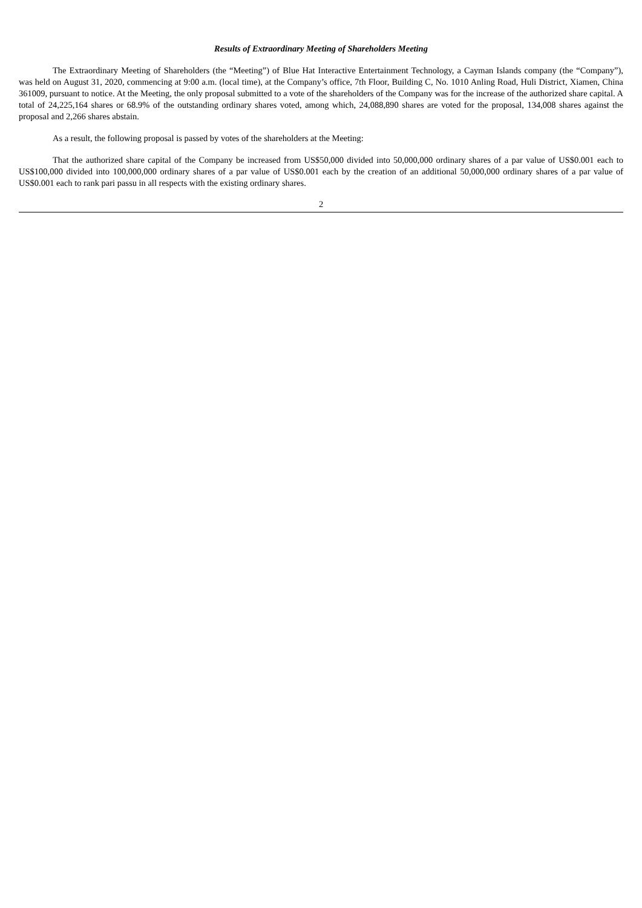Results of Extraordinary Meeting of Shareholders Meeting
The Extraordinary Meeting of Shareholders (the “Meeting”) of Blue Hat Interactive Entertainment Technology, a Cayman Islands company (the “Company”), was held on August 31, 2020, commencing at 9:00 a.m. (local time), at the Company’s office, 7th Floor, Building C, No. 1010 Anling Road, Huli District, Xiamen, China 361009, pursuant to notice. At the Meeting, the only proposal submitted to a vote of the shareholders of the Company was for the increase of the authorized share capital. A total of 24,225,164 shares or 68.9% of the outstanding ordinary shares voted, among which, 24,088,890 shares are voted for the proposal, 134,008 shares against the proposal and 2,266 shares abstain.
As a result, the following proposal is passed by votes of the shareholders at the Meeting:
That the authorized share capital of the Company be increased from US$50,000 divided into 50,000,000 ordinary shares of a par value of US$0.001 each to US$100,000 divided into 100,000,000 ordinary shares of a par value of US$0.001 each by the creation of an additional 50,000,000 ordinary shares of a par value of US$0.001 each to rank pari passu in all respects with the existing ordinary shares.
2